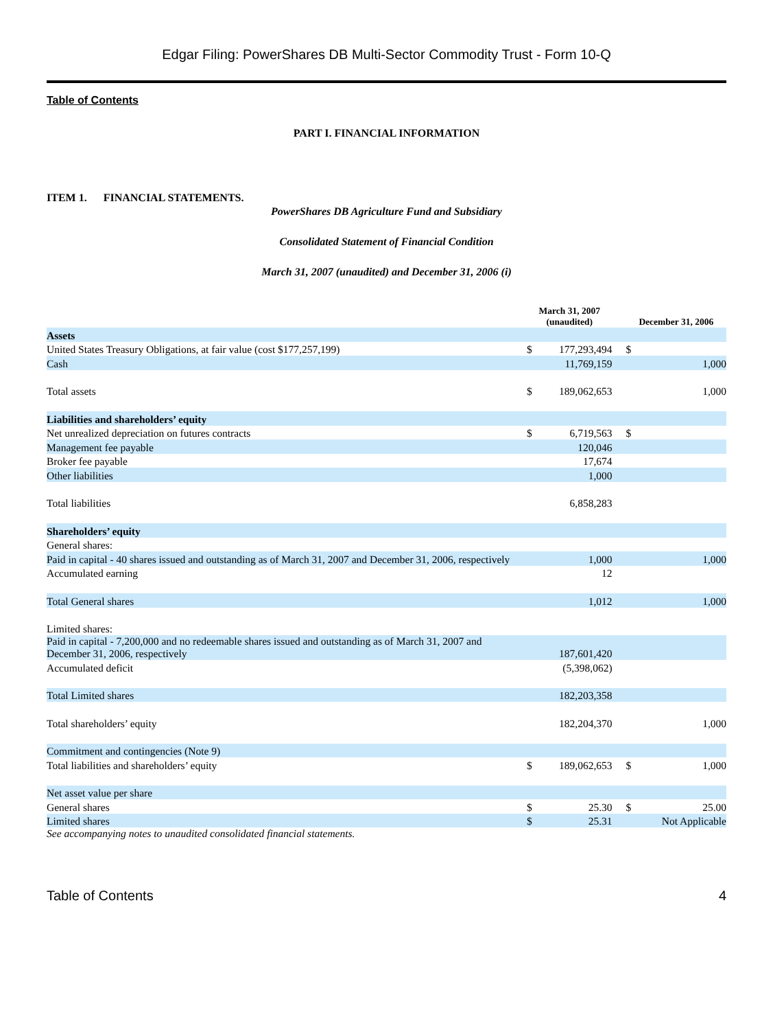Edgar Filing: PowerShares DB Multi-Sector Commodity Trust - Form 10-Q
Table of Contents
PART I. FINANCIAL INFORMATION
ITEM 1. FINANCIAL STATEMENTS.
PowerShares DB Agriculture Fund and Subsidiary
Consolidated Statement of Financial Condition
March 31, 2007 (unaudited) and December 31, 2006 (i)
| | March 31, 2007 (unaudited) | | | December 31, 2006 | |
| --- | --- | --- | --- | --- | --- |
| Assets | | | | | |
| United States Treasury Obligations, at fair value (cost $177,257,199) | $ | 177,293,494 | | $ | |
| Cash | | 11,769,159 | | | 1,000 |
| Total assets | $ | 189,062,653 | | | 1,000 |
| Liabilities and shareholders’ equity | | | | | |
| Net unrealized depreciation on futures contracts | $ | 6,719,563 | | $ | |
| Management fee payable | | 120,046 | | | |
| Broker fee payable | | 17,674 | | | |
| Other liabilities | | 1,000 | | | |
| Total liabilities | | 6,858,283 | | | |
| Shareholders’ equity | | | | | |
| General shares: | | | | | |
| Paid in capital - 40 shares issued and outstanding as of March 31, 2007 and December 31, 2006, respectively | | 1,000 | | | 1,000 |
| Accumulated earning | | 12 | | | |
| Total General shares | | 1,012 | | | 1,000 |
| Limited shares: | | | | | |
| Paid in capital - 7,200,000 and no redeemable shares issued and outstanding as of March 31, 2007 and December 31, 2006, respectively | | 187,601,420 | | | |
| Accumulated deficit | | (5,398,062) | | | |
| Total Limited shares | | 182,203,358 | | | |
| Total shareholders’ equity | | 182,204,370 | | | 1,000 |
| Commitment and contingencies (Note 9) | | | | | |
| Total liabilities and shareholders’ equity | $ | 189,062,653 | | $ | 1,000 |
| Net asset value per share | | | | | |
| General shares | $ | 25.30 | | $ | 25.00 |
| Limited shares | $ | 25.31 | | | Not Applicable |
See accompanying notes to unaudited consolidated financial statements.
Table of Contents 4